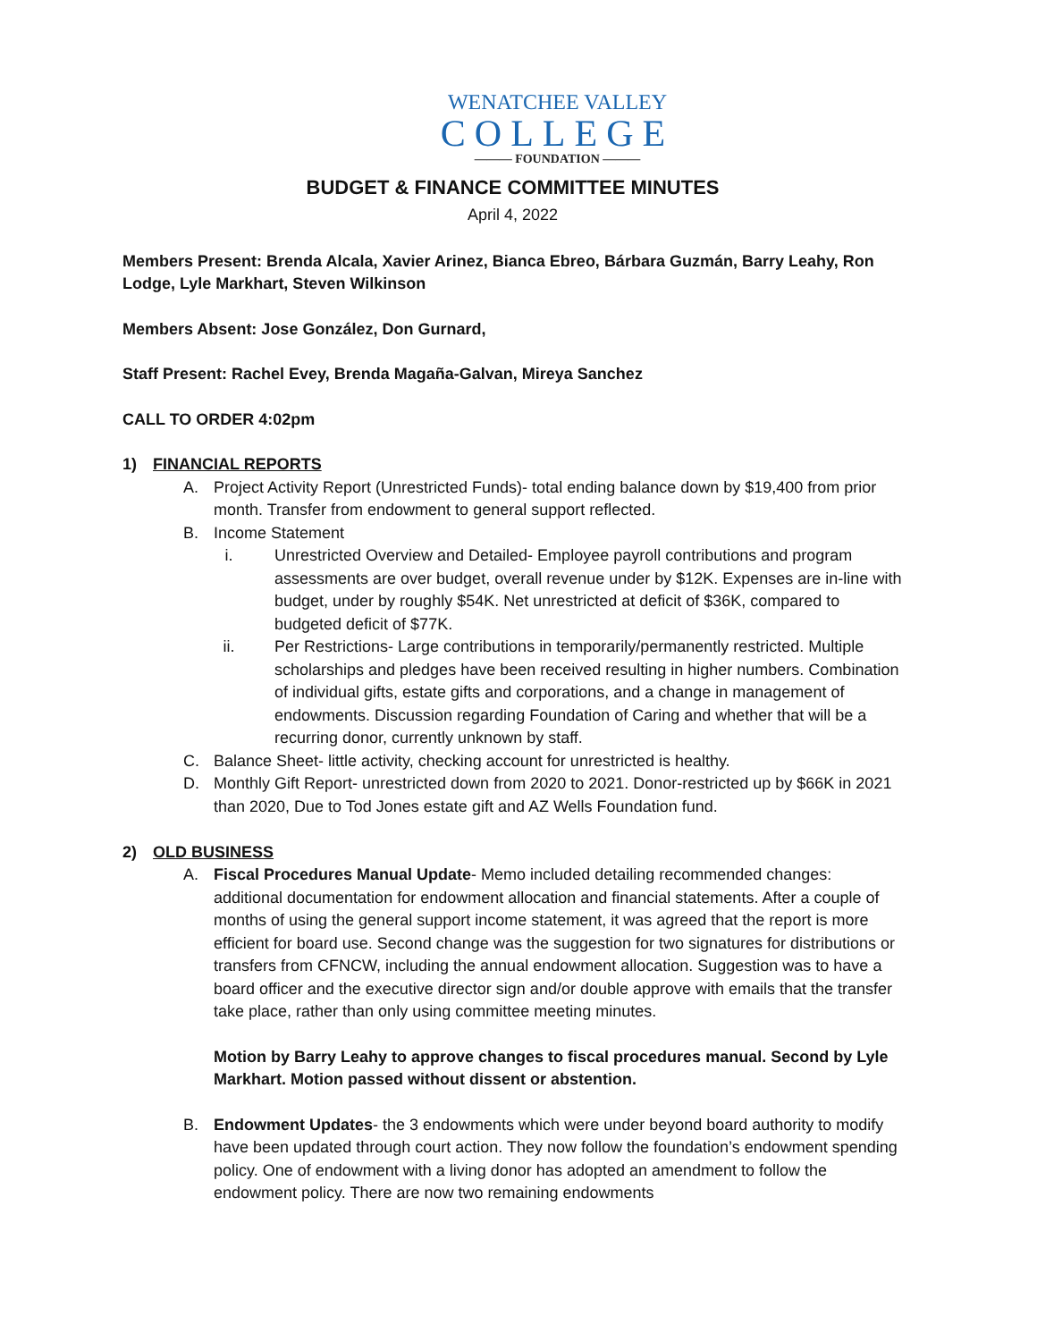WENATCHEE VALLEY
COLLEGE
——— FOUNDATION ———
BUDGET & FINANCE COMMITTEE MINUTES
April 4, 2022
Members Present: Brenda Alcala, Xavier Arinez, Bianca Ebreo, Bárbara Guzmán, Barry Leahy, Ron Lodge, Lyle Markhart, Steven Wilkinson
Members Absent: Jose González, Don Gurnard,
Staff Present: Rachel Evey, Brenda Magaña-Galvan, Mireya Sanchez
CALL TO ORDER 4:02pm
1) FINANCIAL REPORTS
A. Project Activity Report (Unrestricted Funds)- total ending balance down by $19,400 from prior month. Transfer from endowment to general support reflected.
B. Income Statement
i. Unrestricted Overview and Detailed- Employee payroll contributions and program assessments are over budget, overall revenue under by $12K. Expenses are in-line with budget, under by roughly $54K. Net unrestricted at deficit of $36K, compared to budgeted deficit of $77K.
ii. Per Restrictions- Large contributions in temporarily/permanently restricted. Multiple scholarships and pledges have been received resulting in higher numbers. Combination of individual gifts, estate gifts and corporations, and a change in management of endowments. Discussion regarding Foundation of Caring and whether that will be a recurring donor, currently unknown by staff.
C. Balance Sheet- little activity, checking account for unrestricted is healthy.
D. Monthly Gift Report- unrestricted down from 2020 to 2021. Donor-restricted up by $66K in 2021 than 2020, Due to Tod Jones estate gift and AZ Wells Foundation fund.
2) OLD BUSINESS
A. Fiscal Procedures Manual Update- Memo included detailing recommended changes: additional documentation for endowment allocation and financial statements. After a couple of months of using the general support income statement, it was agreed that the report is more efficient for board use. Second change was the suggestion for two signatures for distributions or transfers from CFNCW, including the annual endowment allocation. Suggestion was to have a board officer and the executive director sign and/or double approve with emails that the transfer take place, rather than only using committee meeting minutes.
Motion by Barry Leahy to approve changes to fiscal procedures manual. Second by Lyle Markhart. Motion passed without dissent or abstention.
B. Endowment Updates- the 3 endowments which were under beyond board authority to modify have been updated through court action. They now follow the foundation’s endowment spending policy. One of endowment with a living donor has adopted an amendment to follow the endowment policy. There are now two remaining endowments